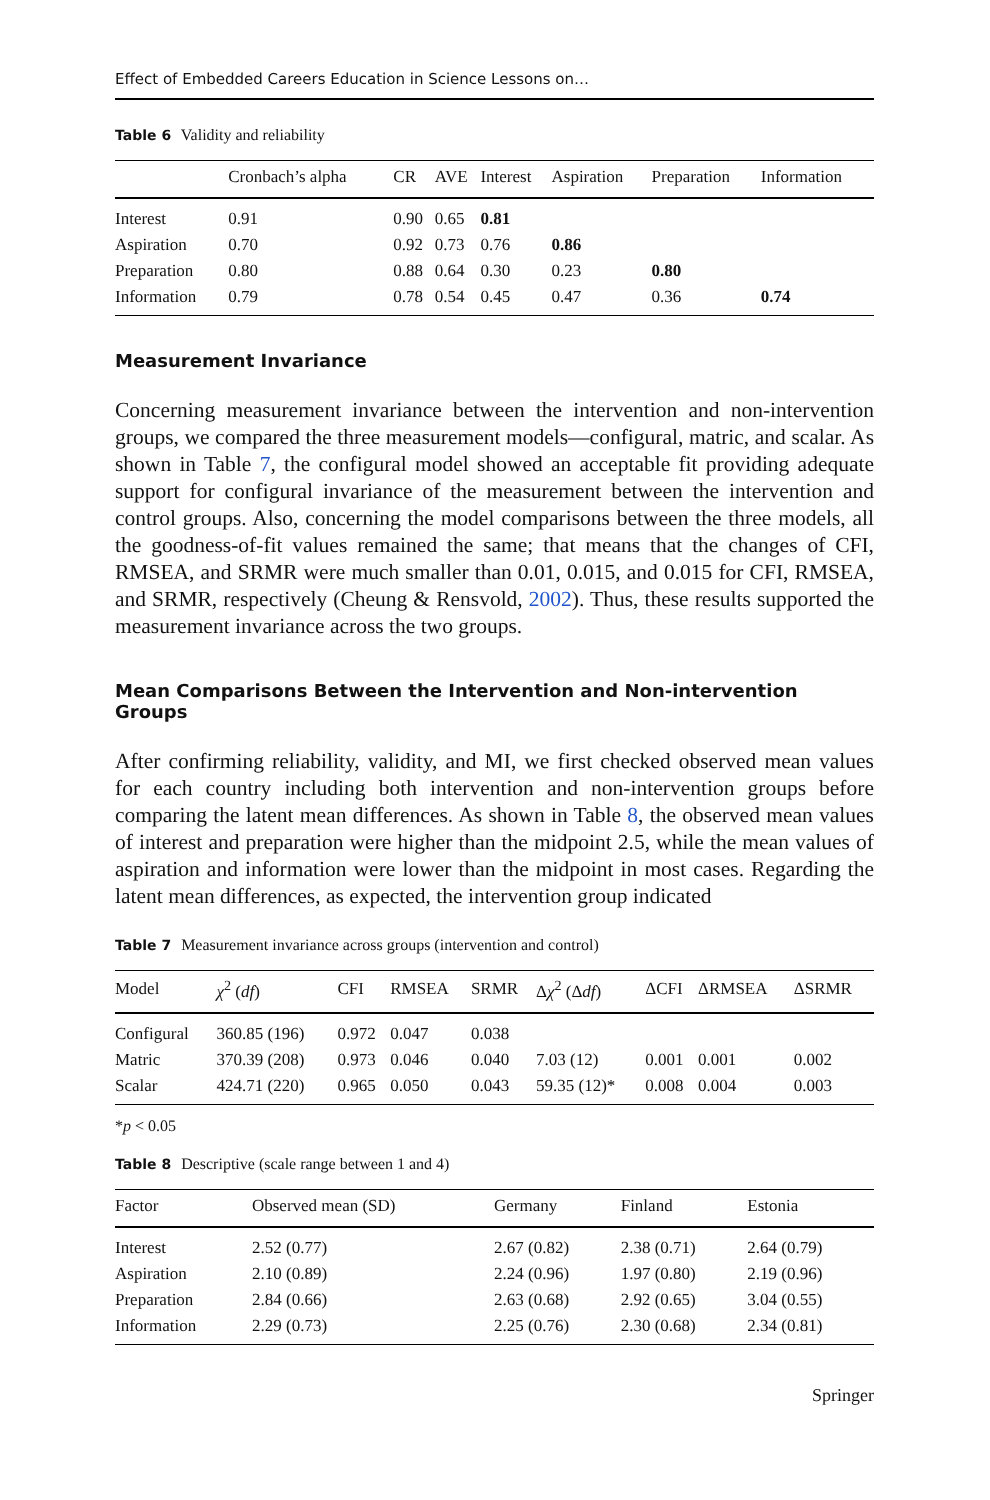Effect of Embedded Careers Education in Science Lessons on…
Table 6 Validity and reliability
| | Cronbach’s alpha | CR | AVE | Interest | Aspiration | Preparation | Information |
| --- | --- | --- | --- | --- | --- | --- | --- |
| Interest | 0.91 | 0.90 | 0.65 | 0.81 | | | |
| Aspiration | 0.70 | 0.92 | 0.73 | 0.76 | 0.86 | | |
| Preparation | 0.80 | 0.88 | 0.64 | 0.30 | 0.23 | 0.80 | |
| Information | 0.79 | 0.78 | 0.54 | 0.45 | 0.47 | 0.36 | 0.74 |
Measurement Invariance
Concerning measurement invariance between the intervention and non-intervention groups, we compared the three measurement models—configural, matric, and scalar. As shown in Table 7, the configural model showed an acceptable fit providing adequate support for configural invariance of the measurement between the intervention and control groups. Also, concerning the model comparisons between the three models, all the goodness-of-fit values remained the same; that means that the changes of CFI, RMSEA, and SRMR were much smaller than 0.01, 0.015, and 0.015 for CFI, RMSEA, and SRMR, respectively (Cheung & Rensvold, 2002). Thus, these results supported the measurement invariance across the two groups.
Mean Comparisons Between the Intervention and Non-intervention Groups
After confirming reliability, validity, and MI, we first checked observed mean values for each country including both intervention and non-intervention groups before comparing the latent mean differences. As shown in Table 8, the observed mean values of interest and preparation were higher than the midpoint 2.5, while the mean values of aspiration and information were lower than the midpoint in most cases. Regarding the latent mean differences, as expected, the intervention group indicated
Table 7 Measurement invariance across groups (intervention and control)
| Model | χ<sup>2</sup> ( df ) | CFI | RMSEA | SRMR | Δ χ<sup>2</sup> (Δ df ) | ΔCFI | ΔRMSEA | ΔSRMR |
| --- | --- | --- | --- | --- | --- | --- | --- | --- |
| Configural | 360.85 (196) | 0.972 | 0.047 | 0.038 | | | | |
| Matric | 370.39 (208) | 0.973 | 0.046 | 0.040 | 7.03 (12) | 0.001 | 0.001 | 0.002 |
| Scalar | 424.71 (220) | 0.965 | 0.050 | 0.043 | 59.35 (12)* | 0.008 | 0.004 | 0.003 |
*p < 0.05
Table 8 Descriptive (scale range between 1 and 4)
| Factor | Observed mean (SD) | Germany | Finland | Estonia |
| --- | --- | --- | --- | --- |
| Interest | 2.52 (0.77) | 2.67 (0.82) | 2.38 (0.71) | 2.64 (0.79) |
| Aspiration | 2.10 (0.89) | 2.24 (0.96) | 1.97 (0.80) | 2.19 (0.96) |
| Preparation | 2.84 (0.66) | 2.63 (0.68) | 2.92 (0.65) | 3.04 (0.55) |
| Information | 2.29 (0.73) | 2.25 (0.76) | 2.30 (0.68) | 2.34 (0.81) |
Springer